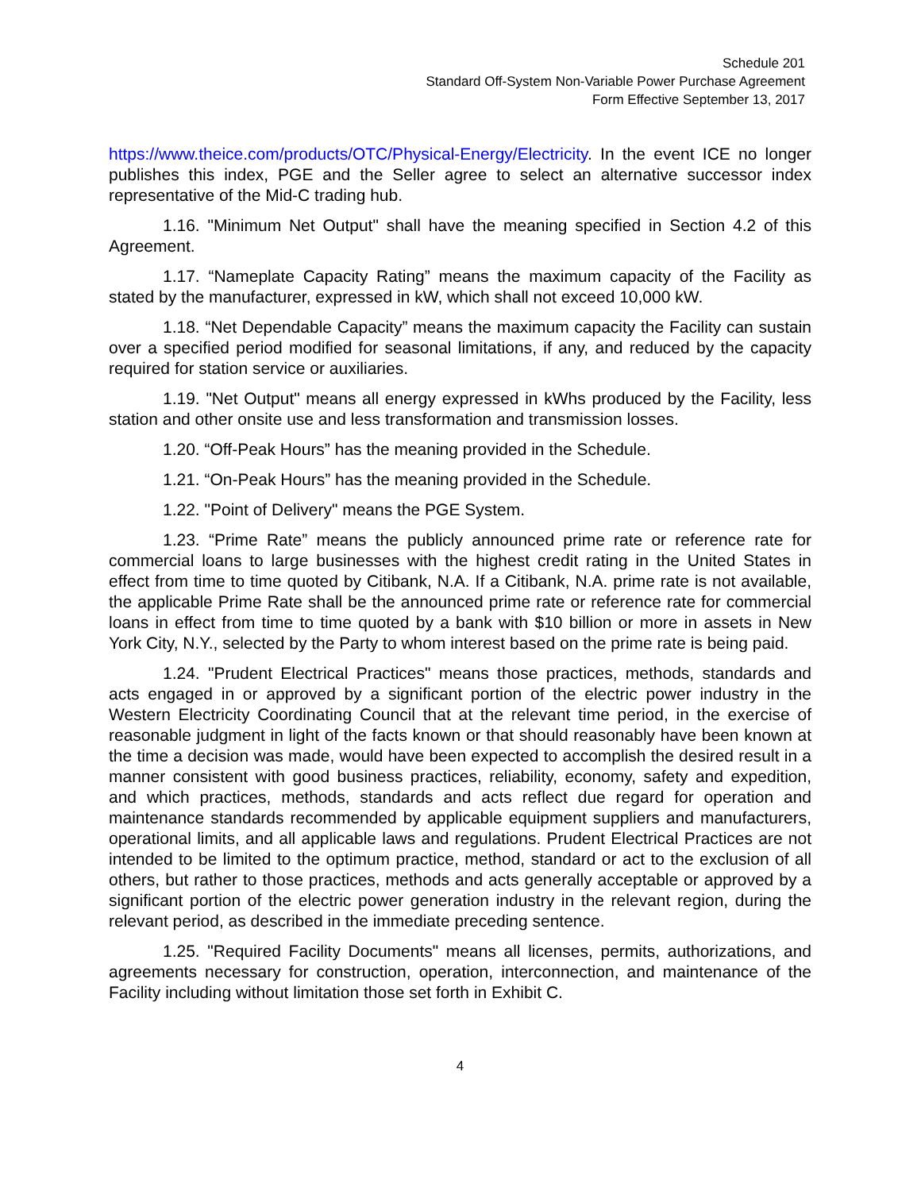Schedule 201
Standard Off-System Non-Variable Power Purchase Agreement
Form Effective September 13, 2017
https://www.theice.com/products/OTC/Physical-Energy/Electricity. In the event ICE no longer publishes this index, PGE and the Seller agree to select an alternative successor index representative of the Mid-C trading hub.
1.16. "Minimum Net Output" shall have the meaning specified in Section 4.2 of this Agreement.
1.17. “Nameplate Capacity Rating” means the maximum capacity of the Facility as stated by the manufacturer, expressed in kW, which shall not exceed 10,000 kW.
1.18. “Net Dependable Capacity” means the maximum capacity the Facility can sustain over a specified period modified for seasonal limitations, if any, and reduced by the capacity required for station service or auxiliaries.
1.19. "Net Output" means all energy expressed in kWhs produced by the Facility, less station and other onsite use and less transformation and transmission losses.
1.20. “Off-Peak Hours” has the meaning provided in the Schedule.
1.21. “On-Peak Hours” has the meaning provided in the Schedule.
1.22. "Point of Delivery" means the PGE System.
1.23. “Prime Rate” means the publicly announced prime rate or reference rate for commercial loans to large businesses with the highest credit rating in the United States in effect from time to time quoted by Citibank, N.A. If a Citibank, N.A. prime rate is not available, the applicable Prime Rate shall be the announced prime rate or reference rate for commercial loans in effect from time to time quoted by a bank with $10 billion or more in assets in New York City, N.Y., selected by the Party to whom interest based on the prime rate is being paid.
1.24. "Prudent Electrical Practices" means those practices, methods, standards and acts engaged in or approved by a significant portion of the electric power industry in the Western Electricity Coordinating Council that at the relevant time period, in the exercise of reasonable judgment in light of the facts known or that should reasonably have been known at the time a decision was made, would have been expected to accomplish the desired result in a manner consistent with good business practices, reliability, economy, safety and expedition, and which practices, methods, standards and acts reflect due regard for operation and maintenance standards recommended by applicable equipment suppliers and manufacturers, operational limits, and all applicable laws and regulations. Prudent Electrical Practices are not intended to be limited to the optimum practice, method, standard or act to the exclusion of all others, but rather to those practices, methods and acts generally acceptable or approved by a significant portion of the electric power generation industry in the relevant region, during the relevant period, as described in the immediate preceding sentence.
1.25. "Required Facility Documents" means all licenses, permits, authorizations, and agreements necessary for construction, operation, interconnection, and maintenance of the Facility including without limitation those set forth in Exhibit C.
4